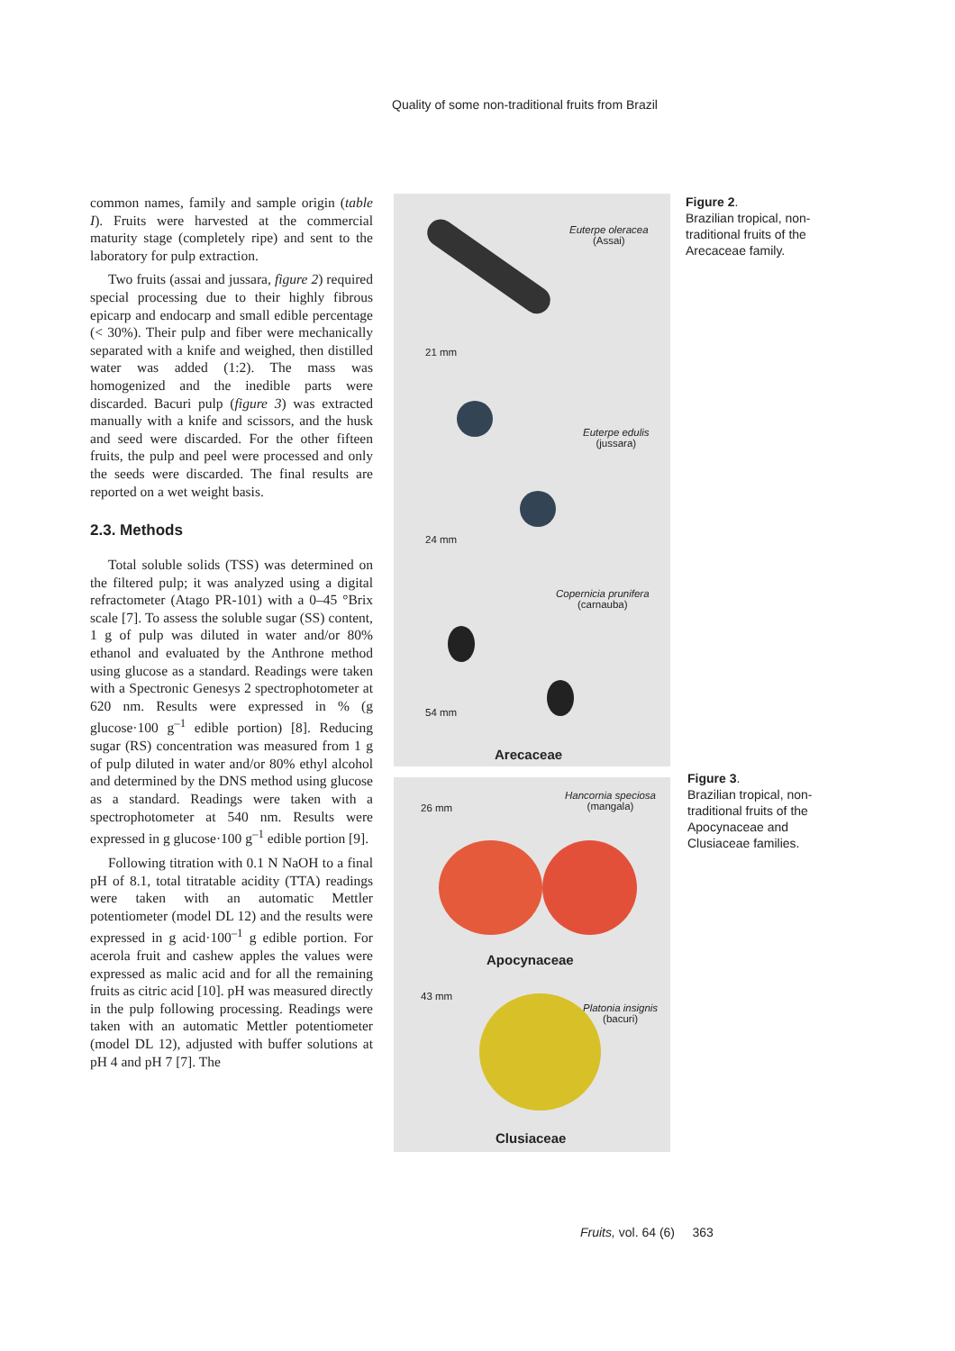Quality of some non-traditional fruits from Brazil
common names, family and sample origin (table I). Fruits were harvested at the commercial maturity stage (completely ripe) and sent to the laboratory for pulp extraction.
Two fruits (assai and jussara, figure 2) required special processing due to their highly fibrous epicarp and endocarp and small edible percentage (< 30%). Their pulp and fiber were mechanically separated with a knife and weighed, then distilled water was added (1:2). The mass was homogenized and the inedible parts were discarded. Bacuri pulp (figure 3) was extracted manually with a knife and scissors, and the husk and seed were discarded. For the other fifteen fruits, the pulp and peel were processed and only the seeds were discarded. The final results are reported on a wet weight basis.
2.3. Methods
Total soluble solids (TSS) was determined on the filtered pulp; it was analyzed using a digital refractometer (Atago PR-101) with a 0–45 °Brix scale [7]. To assess the soluble sugar (SS) content, 1 g of pulp was diluted in water and/or 80% ethanol and evaluated by the Anthrone method using glucose as a standard. Readings were taken with a Spectronic Genesys 2 spectrophotometer at 620 nm. Results were expressed in % (g glucose·100 g<sup>–1</sup> edible portion) [8]. Reducing sugar (RS) concentration was measured from 1 g of pulp diluted in water and/or 80% ethyl alcohol and determined by the DNS method using glucose as a standard. Readings were taken with a spectrophotometer at 540 nm. Results were expressed in g glucose·100 g<sup>–1</sup> edible portion [9].
Following titration with 0.1 N NaOH to a final pH of 8.1, total titratable acidity (TTA) readings were taken with an automatic Mettler potentiometer (model DL 12) and the results were expressed in g acid·100<sup>–1</sup> g edible portion. For acerola fruit and cashew apples the values were expressed as malic acid and for all the remaining fruits as citric acid [10]. pH was measured directly in the pulp following processing. Readings were taken with an automatic Mettler potentiometer (model DL 12), adjusted with buffer solutions at pH 4 and pH 7 [7]. The
Euterpe oleracea
(Assai)
21 mm
Euterpe edulis
(jussara)
24 mm
Copernicia prunifera
(carnauba)
54 mm
Arecaceae
Hancornia speciosa
(mangala)
26 mm
Apocynaceae
43 mm
Platonia insignis
(bacuri)
Clusiaceae
Figure 2.
Brazilian tropical, non-traditional fruits of the Arecaceae family.
Figure 3.
Brazilian tropical, non-traditional fruits of the Apocynaceae and Clusiaceae families.
Fruits, vol. 64 (6) 363